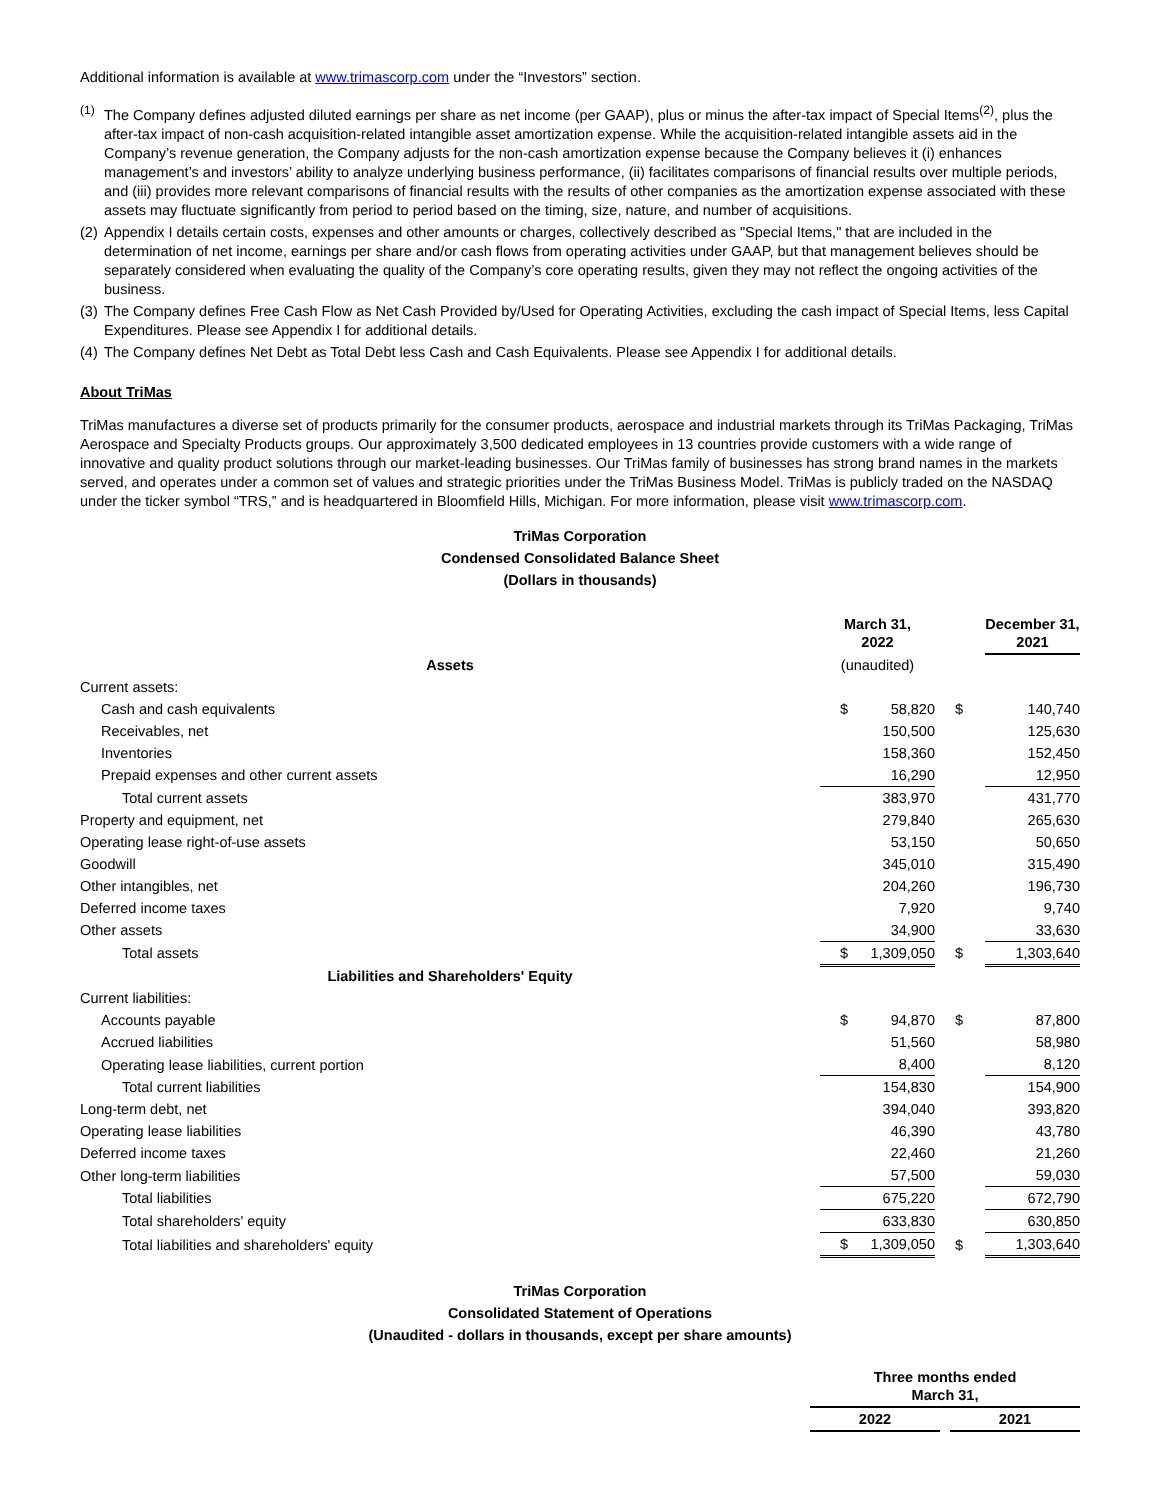Additional information is available at www.trimascorp.com under the “Investors” section.
<sup>(1)</sup> The Company defines adjusted diluted earnings per share as net income (per GAAP), plus or minus the after-tax impact of Special Items<sup>(2)</sup>, plus the after-tax impact of non-cash acquisition-related intangible asset amortization expense. While the acquisition-related intangible assets aid in the Company’s revenue generation, the Company adjusts for the non-cash amortization expense because the Company believes it (i) enhances management’s and investors’ ability to analyze underlying business performance, (ii) facilitates comparisons of financial results over multiple periods, and (iii) provides more relevant comparisons of financial results with the results of other companies as the amortization expense associated with these assets may fluctuate significantly from period to period based on the timing, size, nature, and number of acquisitions.
(2) Appendix I details certain costs, expenses and other amounts or charges, collectively described as "Special Items," that are included in the determination of net income, earnings per share and/or cash flows from operating activities under GAAP, but that management believes should be separately considered when evaluating the quality of the Company’s core operating results, given they may not reflect the ongoing activities of the business.
(3) The Company defines Free Cash Flow as Net Cash Provided by/Used for Operating Activities, excluding the cash impact of Special Items, less Capital Expenditures. Please see Appendix I for additional details.
(4) The Company defines Net Debt as Total Debt less Cash and Cash Equivalents. Please see Appendix I for additional details.
About TriMas
TriMas manufactures a diverse set of products primarily for the consumer products, aerospace and industrial markets through its TriMas Packaging, TriMas Aerospace and Specialty Products groups. Our approximately 3,500 dedicated employees in 13 countries provide customers with a wide range of innovative and quality product solutions through our market-leading businesses. Our TriMas family of businesses has strong brand names in the markets served, and operates under a common set of values and strategic priorities under the TriMas Business Model. TriMas is publicly traded on the NASDAQ under the ticker symbol “TRS,” and is headquartered in Bloomfield Hills, Michigan. For more information, please visit www.trimascorp.com.
TriMas Corporation
Condensed Consolidated Balance Sheet
(Dollars in thousands)
| | March 31, 2022 | | | December 31, 2021 | |
| --- | --- | --- | --- | --- | --- |
| Assets | (unaudited) | | | | |
| Current assets: | | | | | |
| Cash and cash equivalents | $ | 58,820 | $ | | 140,740 |
| Receivables, net | | 150,500 | | | 125,630 |
| Inventories | | 158,360 | | | 152,450 |
| Prepaid expenses and other current assets | | 16,290 | | | 12,950 |
| Total current assets | | 383,970 | | | 431,770 |
| Property and equipment, net | | 279,840 | | | 265,630 |
| Operating lease right-of-use assets | | 53,150 | | | 50,650 |
| Goodwill | | 345,010 | | | 315,490 |
| Other intangibles, net | | 204,260 | | | 196,730 |
| Deferred income taxes | | 7,920 | | | 9,740 |
| Other assets | | 34,900 | | | 33,630 |
| Total assets | $ | 1,309,050 | $ | | 1,303,640 |
| Liabilities and Shareholders' Equity | | | | | |
| Current liabilities: | | | | | |
| Accounts payable | $ | 94,870 | $ | | 87,800 |
| Accrued liabilities | | 51,560 | | | 58,980 |
| Operating lease liabilities, current portion | | 8,400 | | | 8,120 |
| Total current liabilities | | 154,830 | | | 154,900 |
| Long-term debt, net | | 394,040 | | | 393,820 |
| Operating lease liabilities | | 46,390 | | | 43,780 |
| Deferred income taxes | | 22,460 | | | 21,260 |
| Other long-term liabilities | | 57,500 | | | 59,030 |
| Total liabilities | | 675,220 | | | 672,790 |
| Total shareholders' equity | | 633,830 | | | 630,850 |
| Total liabilities and shareholders' equity | $ | 1,309,050 | $ | | 1,303,640 |
TriMas Corporation
Consolidated Statement of Operations
(Unaudited - dollars in thousands, except per share amounts)
| | Three months ended March 31, | | |
| --- | --- | --- | --- |
| | 2022 | | 2021 |